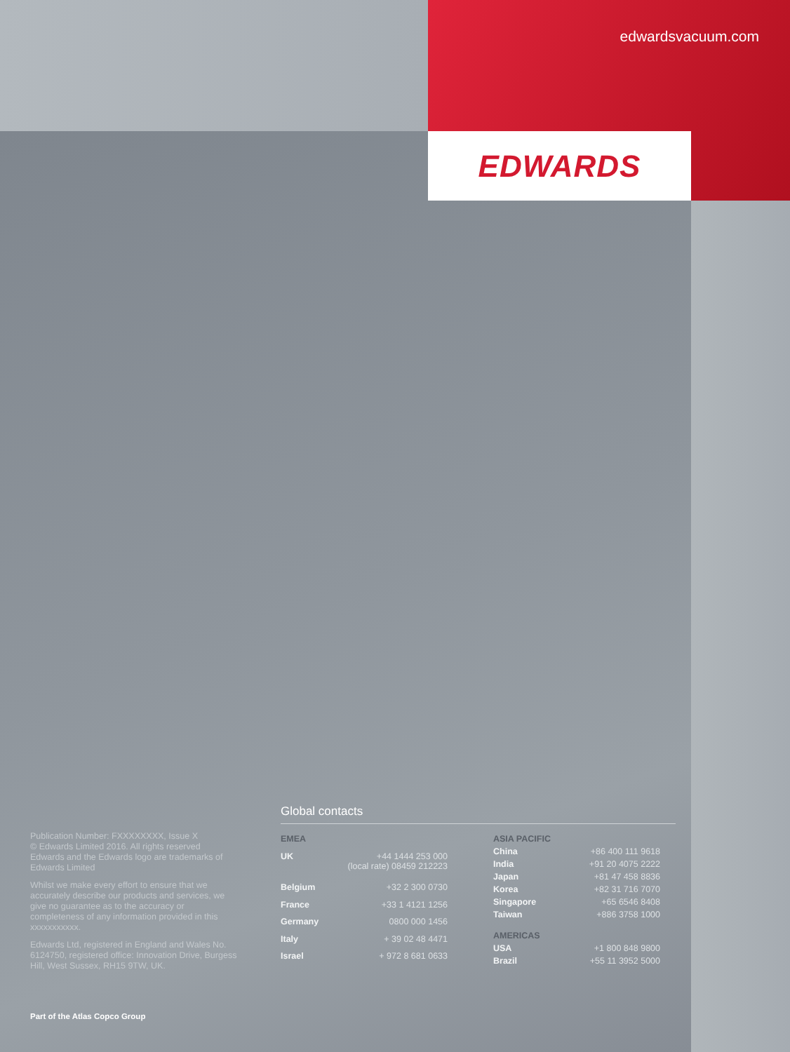edwardsvacuum.com
EDWARDS
Publication Number: FXXXXXXXX, Issue X
© Edwards Limited 2016. All rights reserved
Edwards and the Edwards logo are trademarks of Edwards Limited
Whilst we make every effort to ensure that we accurately describe our products and services, we give no guarantee as to the accuracy or completeness of any information provided in this xxxxxxxxxxx.
Edwards Ltd, registered in England and Wales No. 6124750, registered office: Innovation Drive, Burgess Hill, West Sussex, RH15 9TW, UK.
Part of the Atlas Copco Group
Global contacts
| EMEA | |
| --- | --- |
| UK | +44 1444 253 000 (local rate) 08459 212223 |
| Belgium | +32 2 300 0730 |
| France | +33 1 4121 1256 |
| Germany | 0800 000 1456 |
| Italy | + 39 02 48 4471 |
| Israel | + 972 8 681 0633 |
| ASIA PACIFIC | |
| --- | --- |
| China | +86 400 111 9618 |
| India | +91 20 4075 2222 |
| Japan | +81 47 458 8836 |
| Korea | +82 31 716 7070 |
| Singapore | +65 6546 8408 |
| Taiwan | +886 3758 1000 |
| AMERICAS | |
| USA | +1 800 848 9800 |
| Brazil | +55 11 3952 5000 |